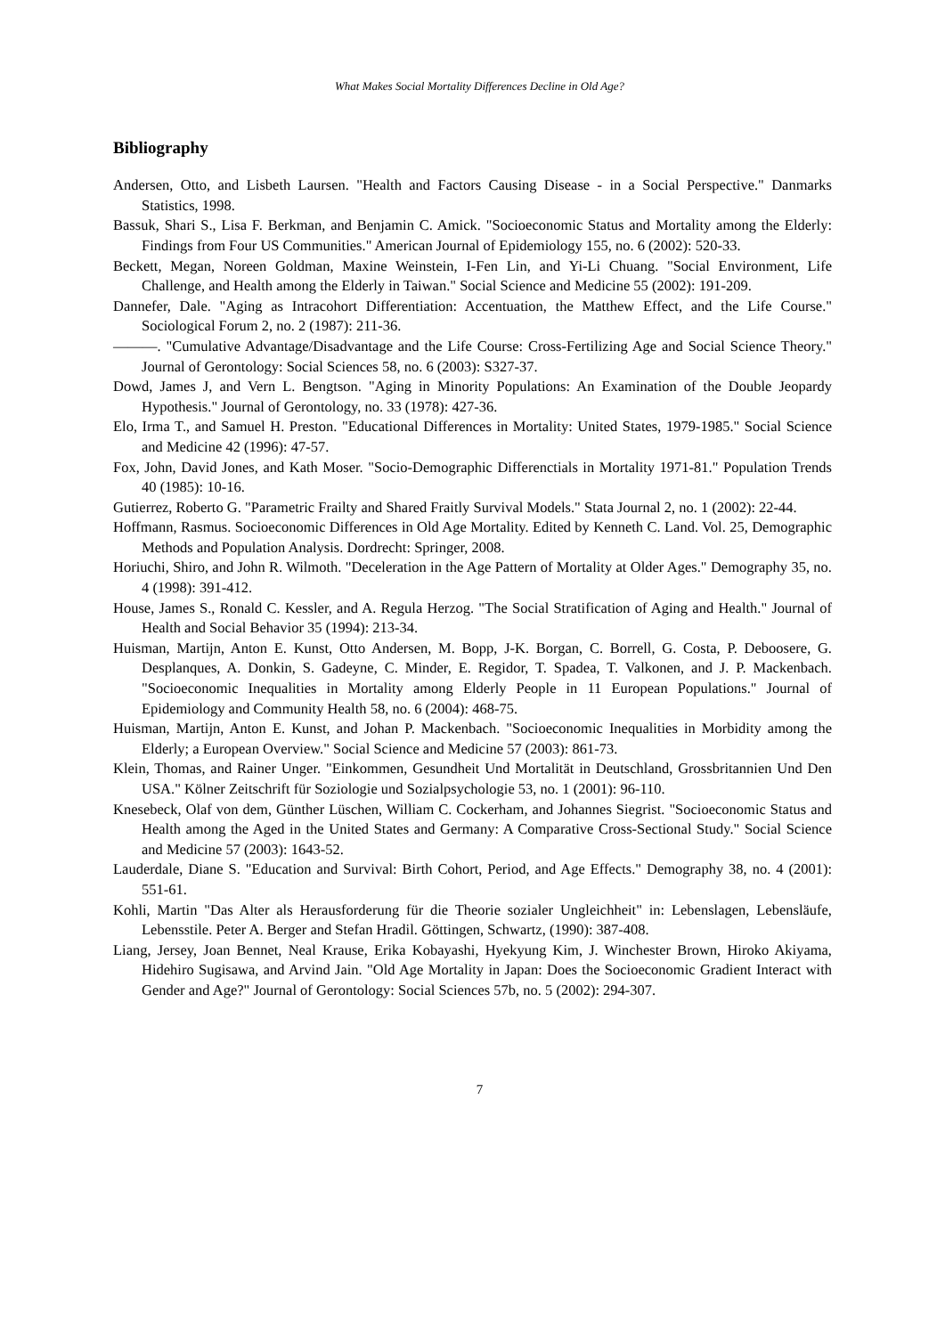What Makes Social Mortality Differences Decline in Old Age?
Bibliography
Andersen, Otto, and Lisbeth Laursen. "Health and Factors Causing Disease - in a Social Perspective." Danmarks Statistics, 1998.
Bassuk, Shari S., Lisa F. Berkman, and Benjamin C. Amick. "Socioeconomic Status and Mortality among the Elderly: Findings from Four US Communities." American Journal of Epidemiology 155, no. 6 (2002): 520-33.
Beckett, Megan, Noreen Goldman, Maxine Weinstein, I-Fen Lin, and Yi-Li Chuang. "Social Environment, Life Challenge, and Health among the Elderly in Taiwan." Social Science and Medicine 55 (2002): 191-209.
Dannefer, Dale. "Aging as Intracohort Differentiation: Accentuation, the Matthew Effect, and the Life Course." Sociological Forum 2, no. 2 (1987): 211-36.
———. "Cumulative Advantage/Disadvantage and the Life Course: Cross-Fertilizing Age and Social Science Theory." Journal of Gerontology: Social Sciences 58, no. 6 (2003): S327-37.
Dowd, James J, and Vern L. Bengtson. "Aging in Minority Populations: An Examination of the Double Jeopardy Hypothesis." Journal of Gerontology, no. 33 (1978): 427-36.
Elo, Irma T., and Samuel H. Preston. "Educational Differences in Mortality: United States, 1979-1985." Social Science and Medicine 42 (1996): 47-57.
Fox, John, David Jones, and Kath Moser. "Socio-Demographic Differenctials in Mortality 1971-81." Population Trends 40 (1985): 10-16.
Gutierrez, Roberto G. "Parametric Frailty and Shared Fraitly Survival Models." Stata Journal 2, no. 1 (2002): 22-44.
Hoffmann, Rasmus. Socioeconomic Differences in Old Age Mortality. Edited by Kenneth C. Land. Vol. 25, Demographic Methods and Population Analysis. Dordrecht: Springer, 2008.
Horiuchi, Shiro, and John R. Wilmoth. "Deceleration in the Age Pattern of Mortality at Older Ages." Demography 35, no. 4 (1998): 391-412.
House, James S., Ronald C. Kessler, and A. Regula Herzog. "The Social Stratification of Aging and Health." Journal of Health and Social Behavior 35 (1994): 213-34.
Huisman, Martijn, Anton E. Kunst, Otto Andersen, M. Bopp, J-K. Borgan, C. Borrell, G. Costa, P. Deboosere, G. Desplanques, A. Donkin, S. Gadeyne, C. Minder, E. Regidor, T. Spadea, T. Valkonen, and J. P. Mackenbach. "Socioeconomic Inequalities in Mortality among Elderly People in 11 European Populations." Journal of Epidemiology and Community Health 58, no. 6 (2004): 468-75.
Huisman, Martijn, Anton E. Kunst, and Johan P. Mackenbach. "Socioeconomic Inequalities in Morbidity among the Elderly; a European Overview." Social Science and Medicine 57 (2003): 861-73.
Klein, Thomas, and Rainer Unger. "Einkommen, Gesundheit Und Mortalität in Deutschland, Grossbritannien Und Den USA." Kölner Zeitschrift für Soziologie und Sozialpsychologie 53, no. 1 (2001): 96-110.
Knesebeck, Olaf von dem, Günther Lüschen, William C. Cockerham, and Johannes Siegrist. "Socioeconomic Status and Health among the Aged in the United States and Germany: A Comparative Cross-Sectional Study." Social Science and Medicine 57 (2003): 1643-52.
Lauderdale, Diane S. "Education and Survival: Birth Cohort, Period, and Age Effects." Demography 38, no. 4 (2001): 551-61.
Kohli, Martin "Das Alter als Herausforderung für die Theorie sozialer Ungleichheit" in: Lebenslagen, Lebensläufe, Lebensstile. Peter A. Berger and Stefan Hradil. Göttingen, Schwartz, (1990): 387-408.
Liang, Jersey, Joan Bennet, Neal Krause, Erika Kobayashi, Hyekyung Kim, J. Winchester Brown, Hiroko Akiyama, Hidehiro Sugisawa, and Arvind Jain. "Old Age Mortality in Japan: Does the Socioeconomic Gradient Interact with Gender and Age?" Journal of Gerontology: Social Sciences 57b, no. 5 (2002): 294-307.
7